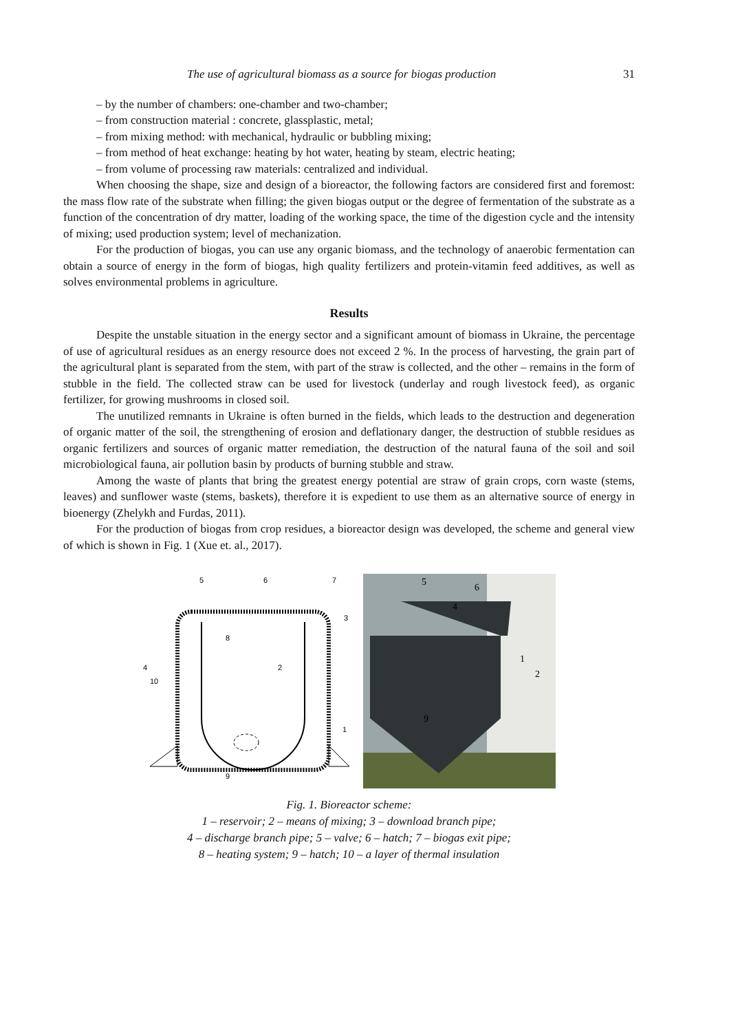The use of agricultural biomass as a source for biogas production 31
– by the number of chambers: one-chamber and two-chamber;
– from construction material : concrete, glassplastic, metal;
– from mixing method: with mechanical, hydraulic or bubbling mixing;
– from method of heat exchange: heating by hot water, heating by steam, electric heating;
– from volume of processing raw materials: centralized and individual.
When choosing the shape, size and design of a bioreactor, the following factors are considered first and foremost: the mass flow rate of the substrate when filling; the given biogas output or the degree of fermentation of the substrate as a function of the concentration of dry matter, loading of the working space, the time of the digestion cycle and the intensity of mixing; used production system; level of mechanization.
For the production of biogas, you can use any organic biomass, and the technology of anaerobic fermentation can obtain a source of energy in the form of biogas, high quality fertilizers and protein-vitamin feed additives, as well as solves environmental problems in agriculture.
Results
Despite the unstable situation in the energy sector and a significant amount of biomass in Ukraine, the percentage of use of agricultural residues as an energy resource does not exceed 2 %. In the process of harvesting, the grain part of the agricultural plant is separated from the stem, with part of the straw is collected, and the other – remains in the form of stubble in the field. The collected straw can be used for livestock (underlay and rough livestock feed), as organic fertilizer, for growing mushrooms in closed soil.
The unutilized remnants in Ukraine is often burned in the fields, which leads to the destruction and degeneration of organic matter of the soil, the strengthening of erosion and deflationary danger, the destruction of stubble residues as organic fertilizers and sources of organic matter remediation, the destruction of the natural fauna of the soil and soil microbiological fauna, air pollution basin by products of burning stubble and straw.
Among the waste of plants that bring the greatest energy potential are straw of grain crops, corn waste (stems, leaves) and sunflower waste (stems, baskets), therefore it is expedient to use them as an alternative source of energy in bioenergy (Zhelykh and Furdas, 2011).
For the production of biogas from crop residues, a bioreactor design was developed, the scheme and general view of which is shown in Fig. 1 (Xue et. al., 2017).
5
6
7
3
8
2
4
10
1
9
5
6
4
1
2
9
Fig. 1. Bioreactor scheme:
1 – reservoir; 2 – means of mixing; 3 – download branch pipe;
4 – discharge branch pipe; 5 – valve; 6 – hatch; 7 – biogas exit pipe;
8 – heating system; 9 – hatch; 10 – a layer of thermal insulation